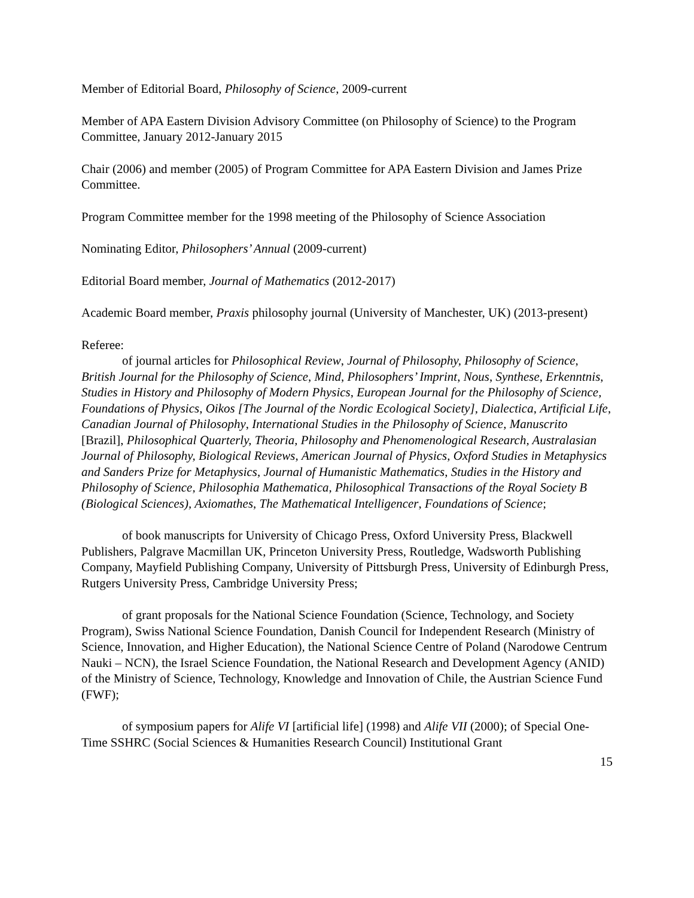Member of Editorial Board, Philosophy of Science, 2009-current
Member of APA Eastern Division Advisory Committee (on Philosophy of Science) to the Program Committee, January 2012-January 2015
Chair (2006) and member (2005) of Program Committee for APA Eastern Division and James Prize Committee.
Program Committee member for the 1998 meeting of the Philosophy of Science Association
Nominating Editor, Philosophers’ Annual (2009-current)
Editorial Board member, Journal of Mathematics (2012-2017)
Academic Board member, Praxis philosophy journal (University of Manchester, UK) (2013-present)
Referee:
of journal articles for Philosophical Review, Journal of Philosophy, Philosophy of Science, British Journal for the Philosophy of Science, Mind, Philosophers’ Imprint, Nous, Synthese, Erkenntnis, Studies in History and Philosophy of Modern Physics, European Journal for the Philosophy of Science, Foundations of Physics, Oikos [The Journal of the Nordic Ecological Society], Dialectica, Artificial Life, Canadian Journal of Philosophy, International Studies in the Philosophy of Science, Manuscrito [Brazil], Philosophical Quarterly, Theoria, Philosophy and Phenomenological Research, Australasian Journal of Philosophy, Biological Reviews, American Journal of Physics, Oxford Studies in Metaphysics and Sanders Prize for Metaphysics, Journal of Humanistic Mathematics, Studies in the History and Philosophy of Science, Philosophia Mathematica, Philosophical Transactions of the Royal Society B (Biological Sciences), Axiomathes, The Mathematical Intelligencer, Foundations of Science;
of book manuscripts for University of Chicago Press, Oxford University Press, Blackwell Publishers, Palgrave Macmillan UK, Princeton University Press, Routledge, Wadsworth Publishing Company, Mayfield Publishing Company, University of Pittsburgh Press, University of Edinburgh Press, Rutgers University Press, Cambridge University Press;
of grant proposals for the National Science Foundation (Science, Technology, and Society Program), Swiss National Science Foundation, Danish Council for Independent Research (Ministry of Science, Innovation, and Higher Education), the National Science Centre of Poland (Narodowe Centrum Nauki – NCN), the Israel Science Foundation, the National Research and Development Agency (ANID) of the Ministry of Science, Technology, Knowledge and Innovation of Chile, the Austrian Science Fund (FWF);
of symposium papers for Alife VI [artificial life] (1998) and Alife VII (2000); of Special One-Time SSHRC (Social Sciences & Humanities Research Council) Institutional Grant
15